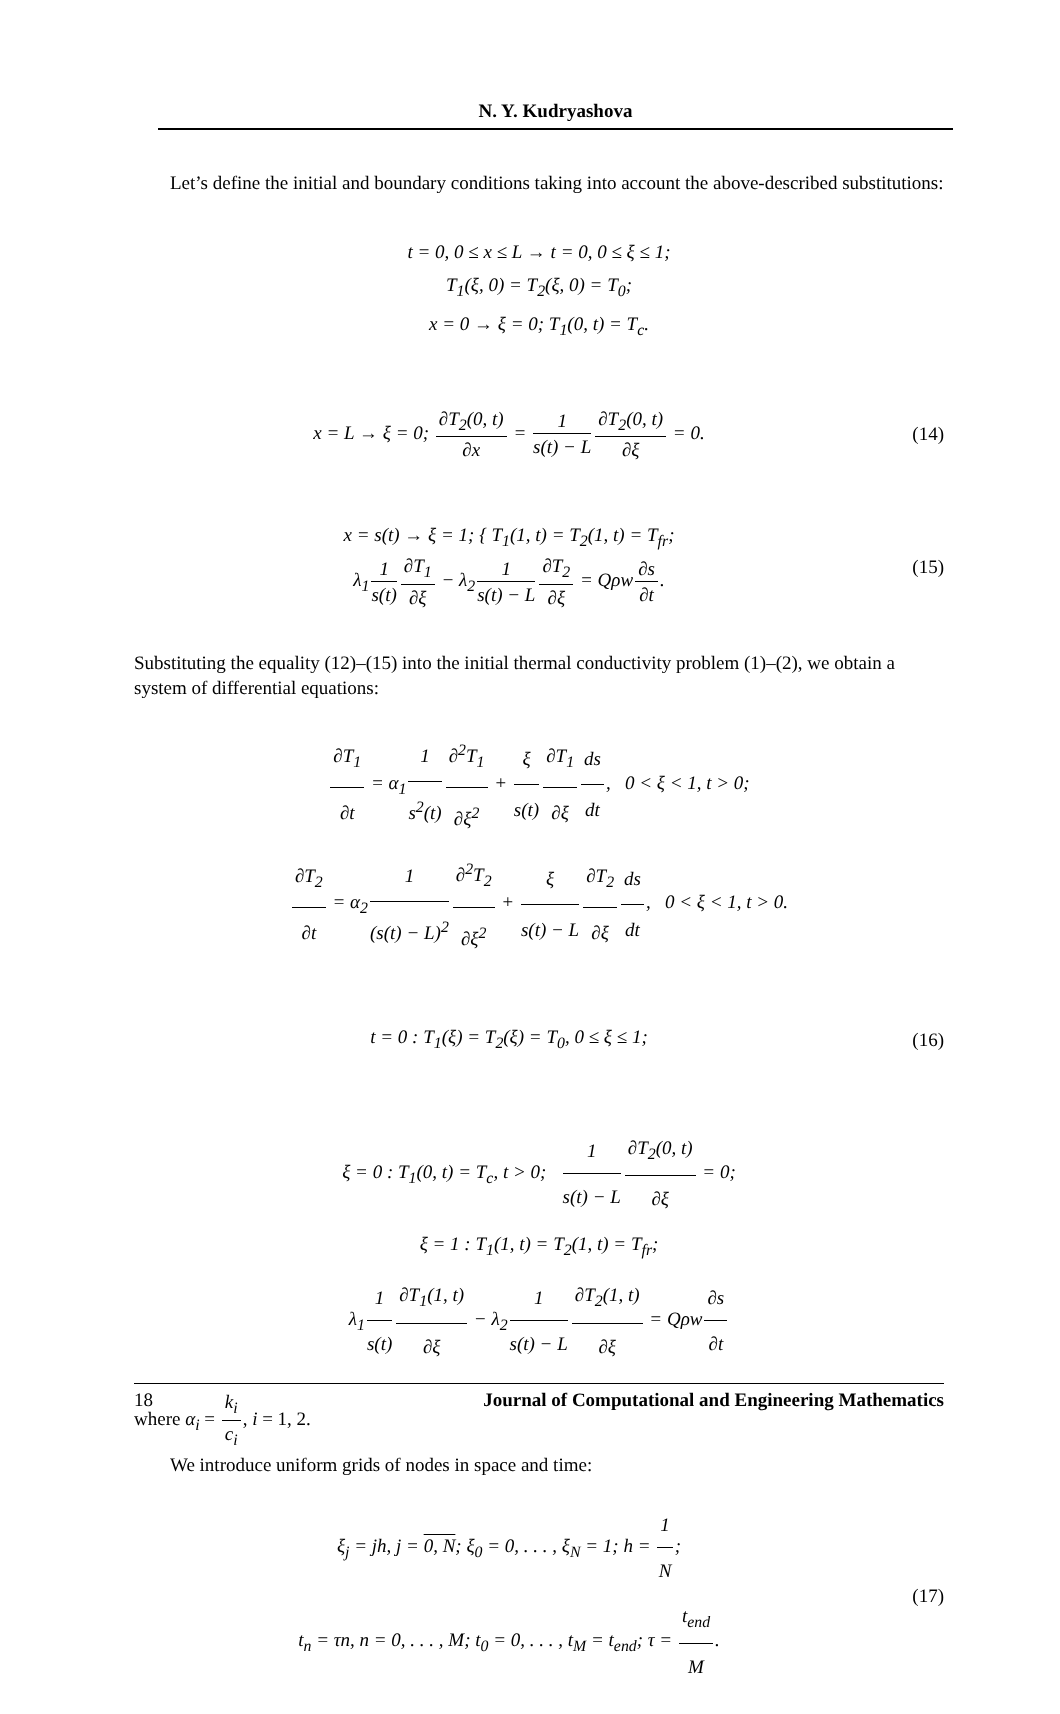N. Y. Kudryashova
Let’s define the initial and boundary conditions taking into account the above-described substitutions:
t = 0, 0 ≤ x ≤ L → t = 0, 0 ≤ ξ ≤ 1;
T<sub>1</sub>(ξ, 0) = T<sub>2</sub>(ξ, 0) = T<sub>0</sub>;
x = 0 → ξ = 0; T<sub>1</sub>(0, t) = T<sub>c</sub>.
x = L → ξ = 0; ∂T<sub>2</sub>(0, t) ∂x = 1 s(t) − L∂T<sub>2</sub>(0, t) ∂ξ = 0.
(14)
x = s(t) → ξ = 1; { T<sub>1</sub>(1, t) = T<sub>2</sub>(1, t) = T<sub>fr</sub>;
λ<sub>1</sub>1 s(t)∂T<sub>1</sub> ∂ξ − λ<sub>2</sub>1 s(t) − L∂T<sub>2</sub> ∂ξ = Qρw∂s ∂t.
(15)
Substituting the equality (12)–(15) into the initial thermal conductivity problem (1)–(2), we obtain a system of differential equations:
∂T<sub>1</sub> ∂t = α<sub>1</sub>1 s<sup>2</sup>(t)∂<sup>2</sup>T<sub>1</sub> ∂ξ<sup>2</sup> + ξ s(t)∂T<sub>1</sub> ∂ξ ds dt, 0 < ξ < 1, t > 0;
∂T<sub>2</sub> ∂t = α<sub>2</sub>1 (s(t) − L)<sup>2</sup>∂<sup>2</sup>T<sub>2</sub> ∂ξ<sup>2</sup> + ξ s(t) − L∂T<sub>2</sub> ∂ξ ds dt, 0 < ξ < 1, t > 0.
t = 0 : T<sub>1</sub>(ξ) = T<sub>2</sub>(ξ) = T<sub>0</sub>, 0 ≤ ξ ≤ 1;
(16)
ξ = 0 : T<sub>1</sub>(0, t) = T<sub>c</sub>, t > 0; 1 s(t) − L∂T<sub>2</sub>(0, t) ∂ξ = 0;
ξ = 1 : T<sub>1</sub>(1, t) = T<sub>2</sub>(1, t) = T<sub>fr</sub>;
λ<sub>1</sub>1 s(t)∂T<sub>1</sub>(1, t) ∂ξ − λ<sub>2</sub>1 s(t) − L∂T<sub>2</sub>(1, t) ∂ξ = Qρw∂s ∂t
where α<sub>i</sub> = k<sub>i</sub> c<sub>i</sub>, i = 1, 2.
We introduce uniform grids of nodes in space and time:
ξ<sub>j</sub> = jh, j = 0, N; ξ<sub>0</sub> = 0, . . . , ξ<sub>N</sub> = 1; h = 1 N;
t<sub>n</sub> = τn, n = 0, . . . , M; t<sub>0</sub> = 0, . . . , t<sub>M</sub> = t<sub>end</sub>; τ = t<sub>end</sub> M.
(17)
18 Journal of Computational and Engineering Mathematics